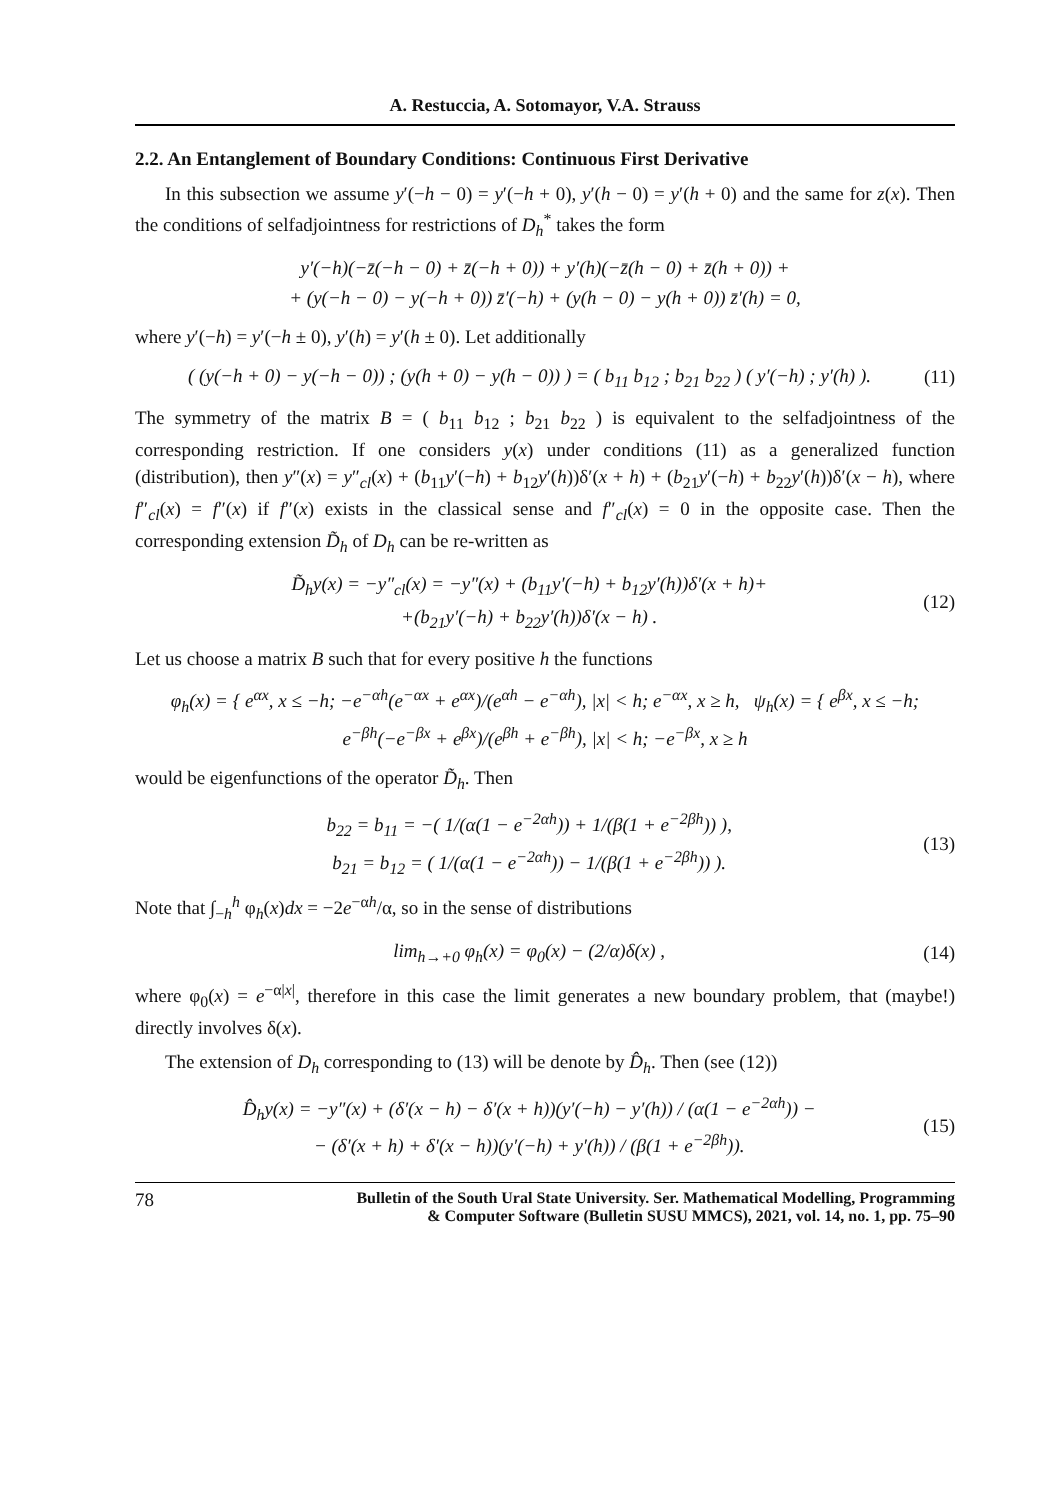A. Restuccia, A. Sotomayor, V.A. Strauss
2.2. An Entanglement of Boundary Conditions: Continuous First Derivative
In this subsection we assume y′(−h − 0) = y′(−h + 0), y′(h − 0) = y′(h + 0) and the same for z(x). Then the conditions of selfadjointness for restrictions of D<sub>h</sub><sup>*</sup> takes the form
y′(−h)(−z̄(−h − 0) + z̄(−h + 0)) + y′(h)(−z̄(h − 0) + z̄(h + 0)) +
+ (y(−h − 0) − y(−h + 0)) z̄′(−h) + (y(h − 0) − y(h + 0)) z̄′(h) = 0,
where y′(−h) = y′(−h ± 0), y′(h) = y′(h ± 0). Let additionally
( (y(−h + 0) − y(−h − 0)) ; (y(h + 0) − y(h − 0)) ) = ( b<sub>11</sub> b<sub>12</sub> ; b<sub>21</sub> b<sub>22</sub> ) ( y′(−h) ; y′(h) ).
(11)
The symmetry of the matrix B = ( b<sub>11</sub> b<sub>12</sub> ; b<sub>21</sub> b<sub>22</sub> ) is equivalent to the selfadjointness of the corresponding restriction. If one considers y(x) under conditions (11) as a generalized function (distribution), then y″(x) = y″<sub>cl</sub>(x) + (b<sub>11</sub>y′(−h) + b<sub>12</sub>y′(h))δ′(x + h) + (b<sub>21</sub>y′(−h) + b<sub>22</sub>y′(h))δ′(x − h), where f″<sub>cl</sub>(x) = f″(x) if f″(x) exists in the classical sense and f″<sub>cl</sub>(x) = 0 in the opposite case. Then the corresponding extension D̃<sub>h</sub> of D<sub>h</sub> can be re-written as
D̃<sub>h</sub>y(x) = −y″<sub>cl</sub>(x) = −y″(x) + (b<sub>11</sub>y′(−h) + b<sub>12</sub>y′(h))δ′(x + h)+
+(b<sub>21</sub>y′(−h) + b<sub>22</sub>y′(h))δ′(x − h) .
(12)
Let us choose a matrix B such that for every positive h the functions
φ<sub>h</sub>(x) = { e<sup>αx</sup>, x ≤ −h; −e<sup>−αh</sup>(e<sup>−αx</sup> + e<sup>αx</sup>)/(e<sup>αh</sup> − e<sup>−αh</sup>), |x| < h; e<sup>−αx</sup>, x ≥ h, ψ<sub>h</sub>(x) = { e<sup>βx</sup>, x ≤ −h; e<sup>−βh</sup>(−e<sup>−βx</sup> + e<sup>βx</sup>)/(e<sup>βh</sup> + e<sup>−βh</sup>), |x| < h; −e<sup>−βx</sup>, x ≥ h
would be eigenfunctions of the operator D̃<sub>h</sub>. Then
b<sub>22</sub> = b<sub>11</sub> = −( 1/(α(1 − e<sup>−2αh</sup>)) + 1/(β(1 + e<sup>−2βh</sup>)) ),
b<sub>21</sub> = b<sub>12</sub> = ( 1/(α(1 − e<sup>−2αh</sup>)) − 1/(β(1 + e<sup>−2βh</sup>)) ).
(13)
Note that ∫<sub>−h</sub><sup>h</sup> φ<sub>h</sub>(x)dx = −2e<sup>−αh</sup>/α, so in the sense of distributions
lim<sub>h→+0</sub> φ<sub>h</sub>(x) = φ<sub>0</sub>(x) − (2/α)δ(x) ,
(14)
where φ<sub>0</sub>(x) = e<sup>−α|x|</sup>, therefore in this case the limit generates a new boundary problem, that (maybe!) directly involves δ(x).
The extension of D<sub>h</sub> corresponding to (13) will be denote by D̂<sub>h</sub>. Then (see (12))
D̂<sub>h</sub>y(x) = −y″(x) + (δ′(x − h) − δ′(x + h))(y′(−h) − y′(h)) / (α(1 − e<sup>−2αh</sup>)) −
− (δ′(x + h) + δ′(x − h))(y′(−h) + y′(h)) / (β(1 + e<sup>−2βh</sup>)).
(15)
78 Bulletin of the South Ural State University. Ser. Mathematical Modelling, Programming
& Computer Software (Bulletin SUSU MMCS), 2021, vol. 14, no. 1, pp. 75–90